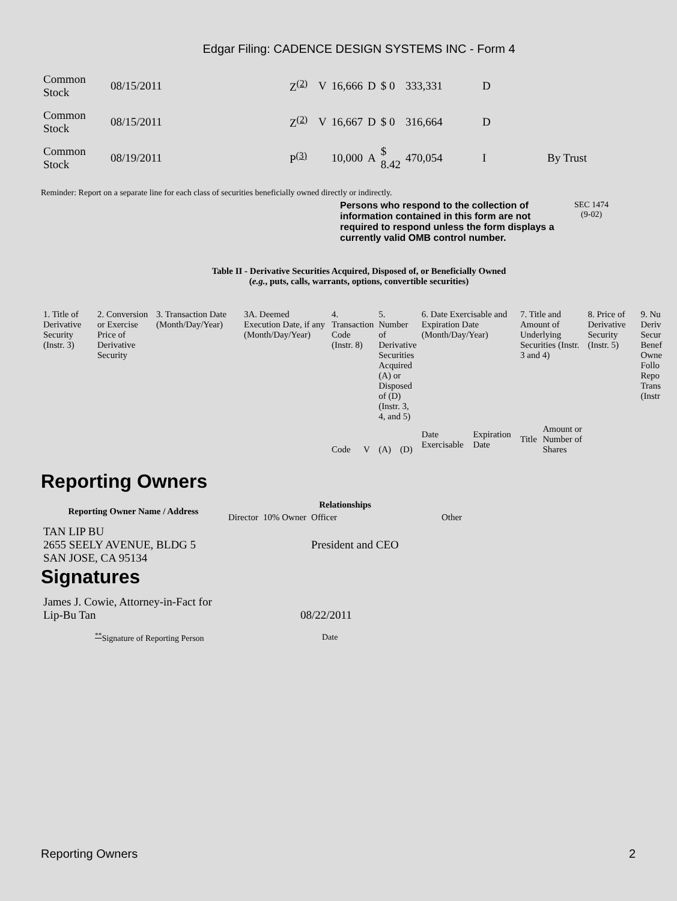Edgar Filing: CADENCE DESIGN SYSTEMS INC - Form 4
| Common Stock | 08/15/2011 | Z<sup>(2)</sup> | V | 16,666 | D | $ 0 | 333,331 | D | |
| Common Stock | 08/15/2011 | Z<sup>(2)</sup> | V | 16,667 | D | $ 0 | 316,664 | D | |
| Common Stock | 08/19/2011 | P<sup>(3)</sup> | | 10,000 | A | $ 8.42 | 470,054 | I | By Trust |
Reminder: Report on a separate line for each class of securities beneficially owned directly or indirectly.
Persons who respond to the collection of information contained in this form are not required to respond unless the form displays a currently valid OMB control number.
SEC 1474
(9-02)
Table II - Derivative Securities Acquired, Disposed of, or Beneficially Owned
(e.g., puts, calls, warrants, options, convertible securities)
| 1. Title of Derivative Security (Instr. 3) | 2. Conversion or Exercise Price of Derivative Security | 3. Transaction Date (Month/Day/Year) | 3A. Deemed Execution Date, if any (Month/Day/Year) | 4. Transaction Code (Instr. 8) | | 5. Number of Derivative Securities Acquired (A) or Disposed of (D) (Instr. 3, 4, and 5) | | 6. Date Exercisable and Expiration Date (Month/Day/Year) | | 7. Title and Amount of Underlying Securities (Instr. 3 and 4) | | 8. Price of Derivative Security (Instr. 5) | 9. Nu Deriv Secur Benef Owne Follo Repo Trans (Instr |
| | | | | Code | V | (A) | (D) | Date Exercisable | Expiration Date | Title | Amount or Number of Shares | | |
Reporting Owners
| Reporting Owner Name / Address | Relationships | | | |
| --- | --- | --- | --- | --- |
| | Director | 10% Owner | Officer | Other |
| TAN LIP BU 2655 SEELY AVENUE, BLDG 5 SAN JOSE, CA 95134 | | | President and CEO | |
Signatures
| James J. Cowie, Attorney-in-Fact for Lip-Bu Tan | 08/22/2011 |
| <sup>**</sup> Signature of Reporting Person | Date |
Reporting Owners 2